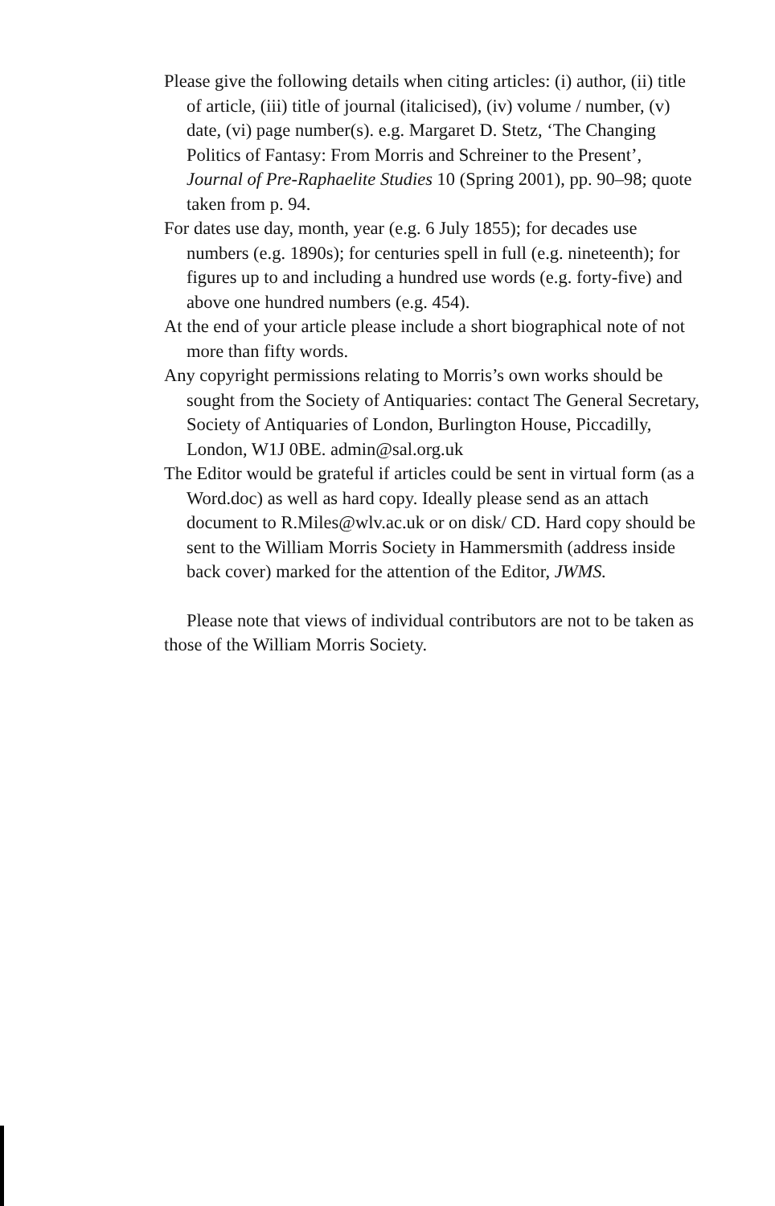Please give the following details when citing articles: (i) author, (ii) title of article, (iii) title of journal (italicised), (iv) volume / number, (v) date, (vi) page number(s). e.g. Margaret D. Stetz, ‘The Changing Politics of Fantasy: From Morris and Schreiner to the Present’, Journal of Pre-Raphaelite Studies 10 (Spring 2001), pp. 90–98; quote taken from p. 94.
For dates use day, month, year (e.g. 6 July 1855); for decades use numbers (e.g. 1890s); for centuries spell in full (e.g. nineteenth); for figures up to and including a hundred use words (e.g. forty-five) and above one hundred numbers (e.g. 454).
At the end of your article please include a short biographical note of not more than fifty words.
Any copyright permissions relating to Morris’s own works should be sought from the Society of Antiquaries: contact The General Secretary, Society of Antiquaries of London, Burlington House, Piccadilly, London, W1J 0BE. admin@sal.org.uk
The Editor would be grateful if articles could be sent in virtual form (as a Word.doc) as well as hard copy. Ideally please send as an attach document to R.Miles@wlv.ac.uk or on disk/ CD. Hard copy should be sent to the William Morris Society in Hammersmith (address inside back cover) marked for the attention of the Editor, JWMS.
Please note that views of individual contributors are not to be taken as those of the William Morris Society.